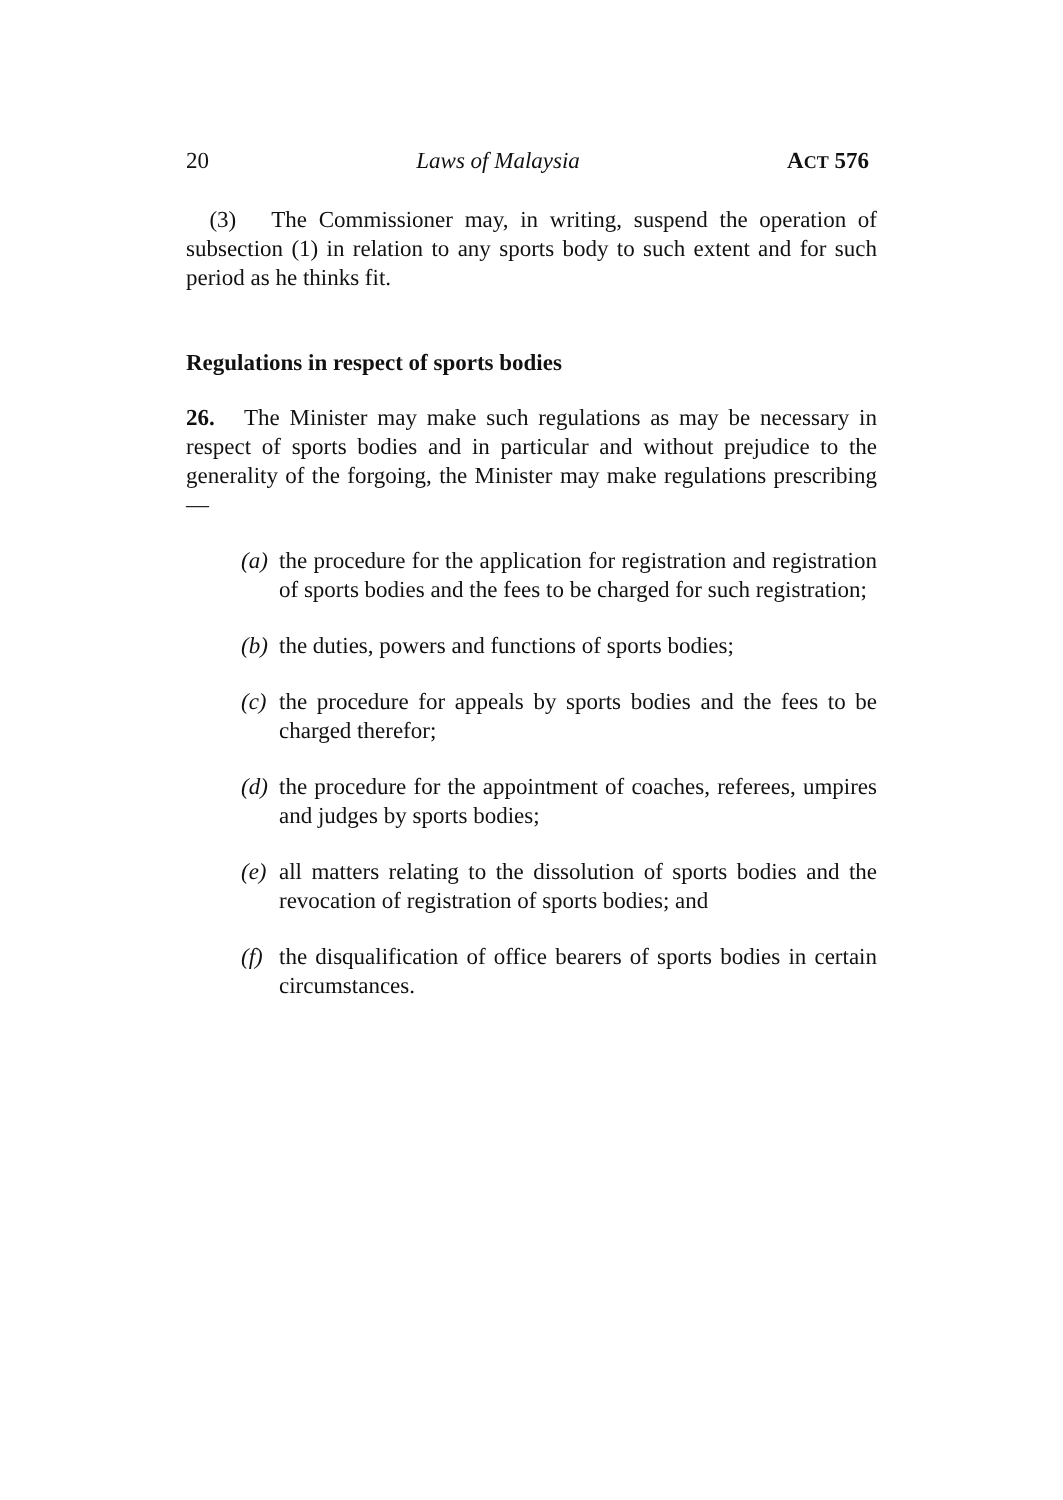20 Laws of Malaysia ACT 576
(3) The Commissioner may, in writing, suspend the operation of subsection (1) in relation to any sports body to such extent and for such period as he thinks fit.
Regulations in respect of sports bodies
26. The Minister may make such regulations as may be necessary in respect of sports bodies and in particular and without prejudice to the generality of the forgoing, the Minister may make regulations prescribing—
(a)
the procedure for the application for registration and registration of sports bodies and the fees to be charged for such registration;
(b)
the duties, powers and functions of sports bodies;
(c)
the procedure for appeals by sports bodies and the fees to be charged therefor;
(d)
the procedure for the appointment of coaches, referees, umpires and judges by sports bodies;
(e)
all matters relating to the dissolution of sports bodies and the revocation of registration of sports bodies; and
(f)
the disqualification of office bearers of sports bodies in certain circumstances.